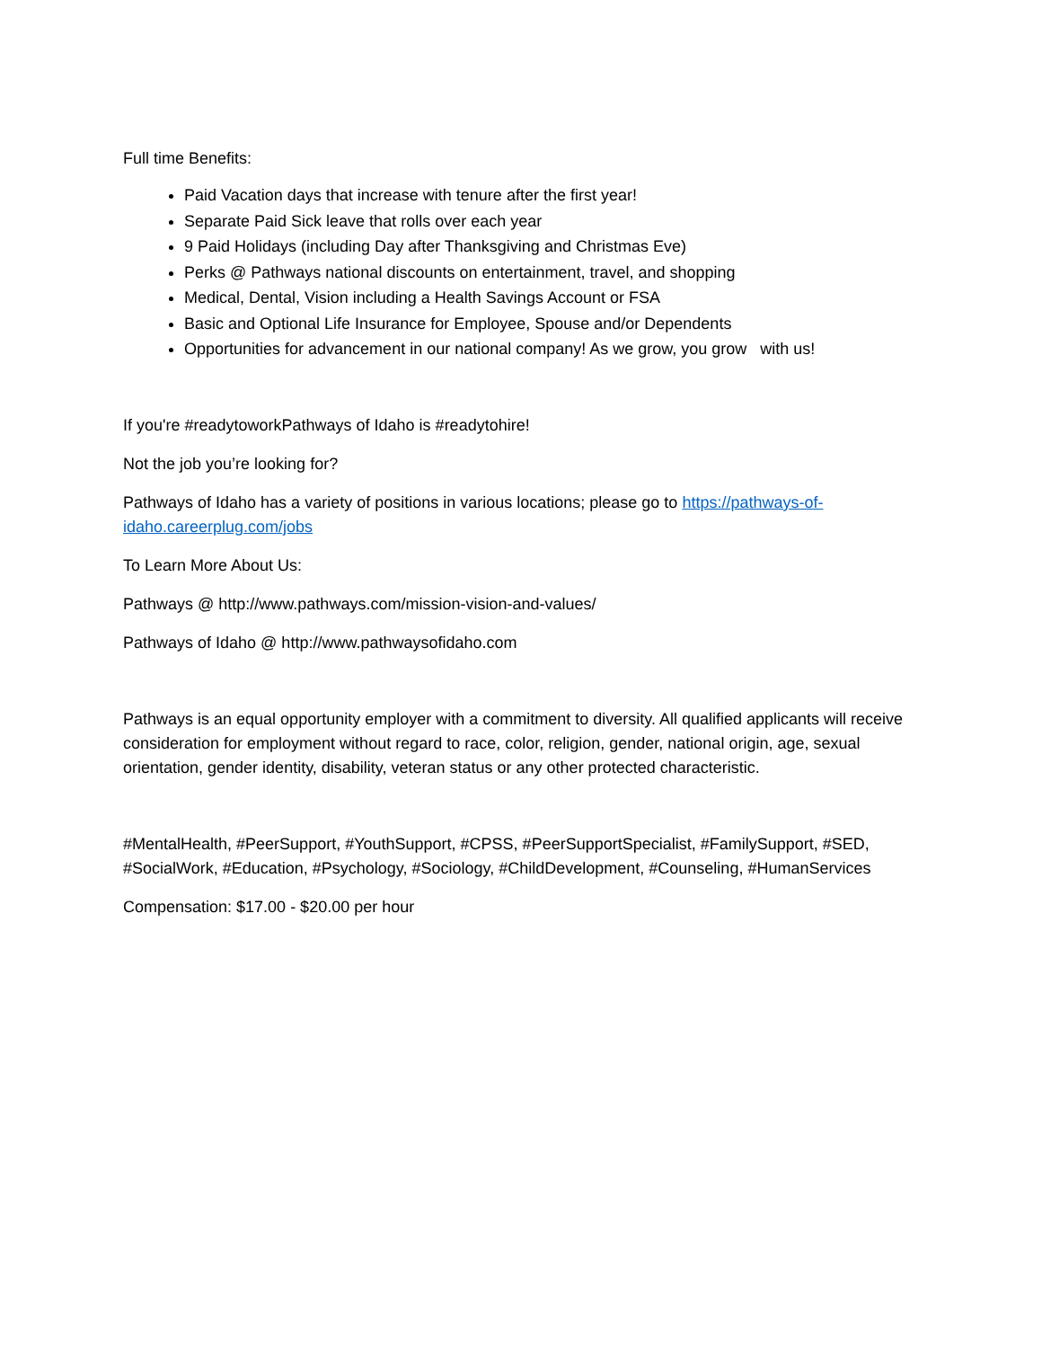Full time Benefits:
Paid Vacation days that increase with tenure after the first year!
Separate Paid Sick leave that rolls over each year
9 Paid Holidays (including Day after Thanksgiving and Christmas Eve)
Perks @ Pathways national discounts on entertainment, travel, and shopping
Medical, Dental, Vision including a Health Savings Account or FSA
Basic and Optional Life Insurance for Employee, Spouse and/or Dependents
Opportunities for advancement in our national company! As we grow, you grow with us!
If you're #readytoworkPathways of Idaho is #readytohire!
Not the job you’re looking for?
Pathways of Idaho has a variety of positions in various locations; please go to https://pathways-of-idaho.careerplug.com/jobs
To Learn More About Us:
Pathways @ http://www.pathways.com/mission-vision-and-values/
Pathways of Idaho @ http://www.pathwaysofidaho.com
Pathways is an equal opportunity employer with a commitment to diversity. All qualified applicants will receive consideration for employment without regard to race, color, religion, gender, national origin, age, sexual orientation, gender identity, disability, veteran status or any other protected characteristic.
#MentalHealth, #PeerSupport, #YouthSupport, #CPSS, #PeerSupportSpecialist, #FamilySupport, #SED, #SocialWork, #Education, #Psychology, #Sociology, #ChildDevelopment, #Counseling, #HumanServices
Compensation: $17.00 - $20.00 per hour